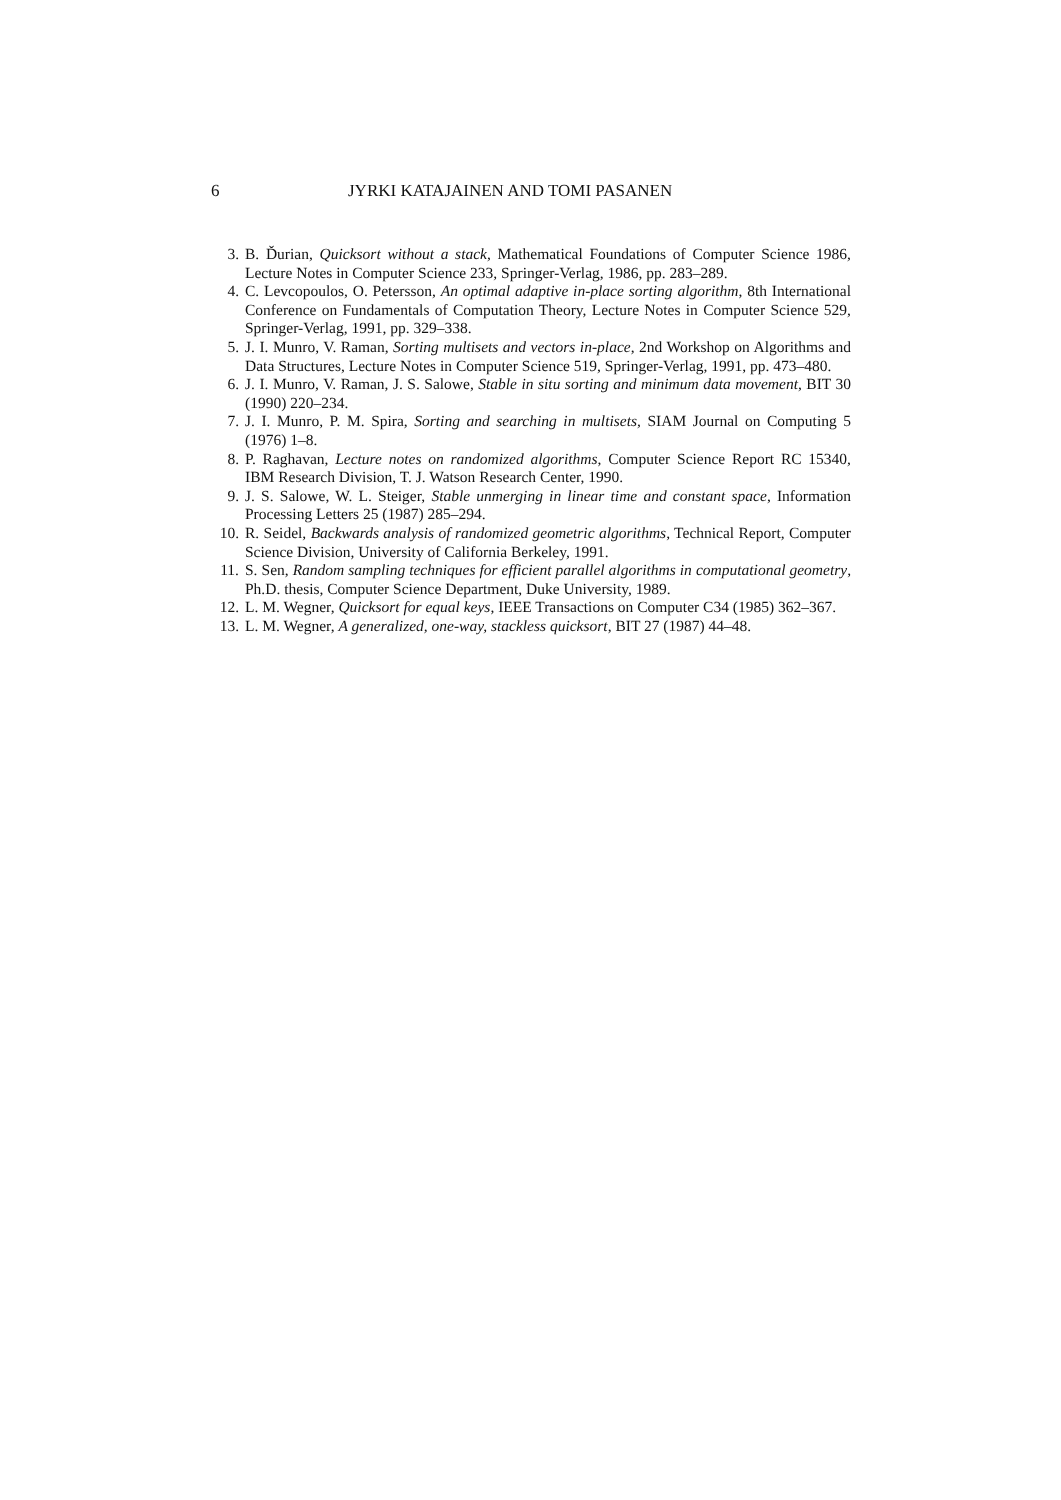6 JYRKI KATAJAINEN AND TOMI PASANEN
3. B. Ďurian, Quicksort without a stack, Mathematical Foundations of Computer Science 1986, Lecture Notes in Computer Science 233, Springer-Verlag, 1986, pp. 283–289.
4. C. Levcopoulos, O. Petersson, An optimal adaptive in-place sorting algorithm, 8th International Conference on Fundamentals of Computation Theory, Lecture Notes in Computer Science 529, Springer-Verlag, 1991, pp. 329–338.
5. J. I. Munro, V. Raman, Sorting multisets and vectors in-place, 2nd Workshop on Algorithms and Data Structures, Lecture Notes in Computer Science 519, Springer-Verlag, 1991, pp. 473–480.
6. J. I. Munro, V. Raman, J. S. Salowe, Stable in situ sorting and minimum data movement, BIT 30 (1990) 220–234.
7. J. I. Munro, P. M. Spira, Sorting and searching in multisets, SIAM Journal on Computing 5 (1976) 1–8.
8. P. Raghavan, Lecture notes on randomized algorithms, Computer Science Report RC 15340, IBM Research Division, T. J. Watson Research Center, 1990.
9. J. S. Salowe, W. L. Steiger, Stable unmerging in linear time and constant space, Information Processing Letters 25 (1987) 285–294.
10. R. Seidel, Backwards analysis of randomized geometric algorithms, Technical Report, Computer Science Division, University of California Berkeley, 1991.
11. S. Sen, Random sampling techniques for efficient parallel algorithms in computational geometry, Ph.D. thesis, Computer Science Department, Duke University, 1989.
12. L. M. Wegner, Quicksort for equal keys, IEEE Transactions on Computer C34 (1985) 362–367.
13. L. M. Wegner, A generalized, one-way, stackless quicksort, BIT 27 (1987) 44–48.